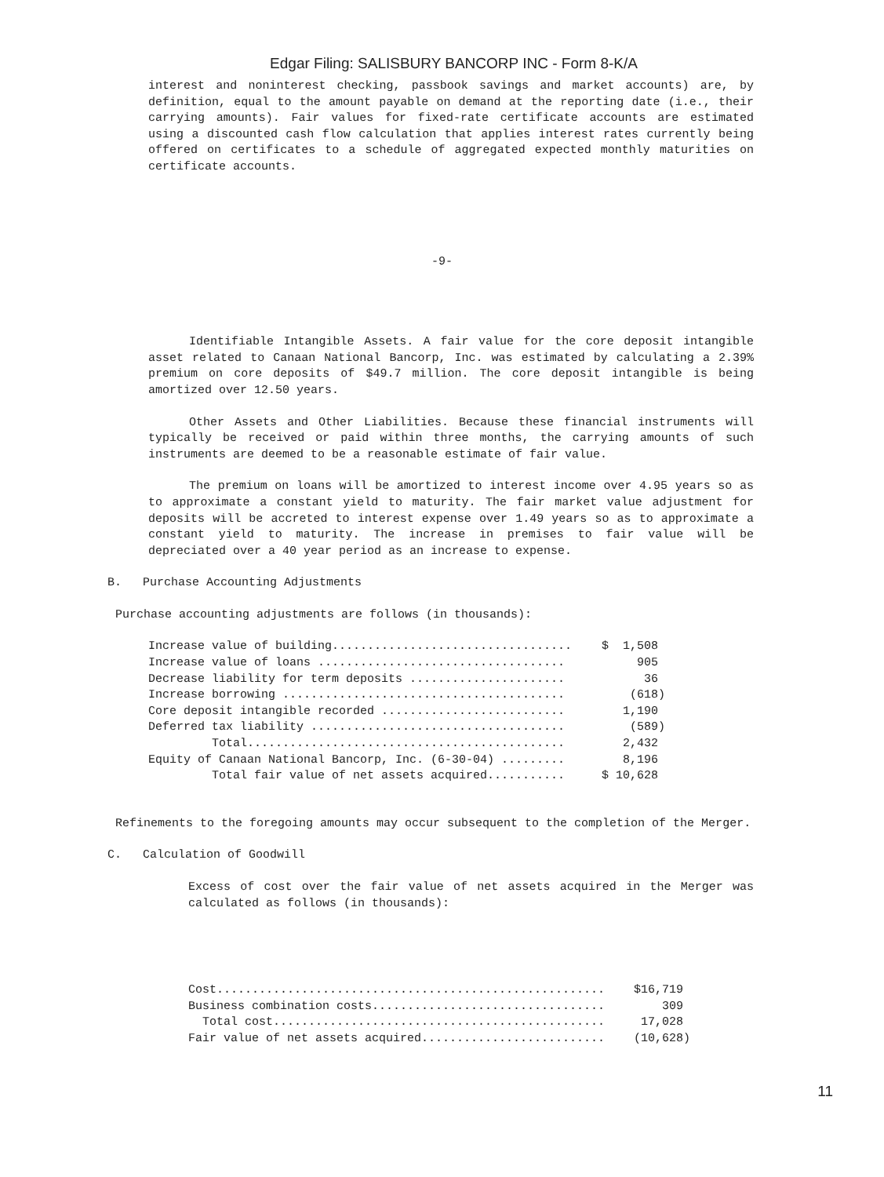Edgar Filing: SALISBURY BANCORP INC - Form 8-K/A
interest and noninterest checking, passbook savings and market accounts) are, by definition, equal to the amount payable on demand at the reporting date (i.e., their carrying amounts). Fair values for fixed-rate certificate accounts are estimated using a discounted cash flow calculation that applies interest rates currently being offered on certificates to a schedule of aggregated expected monthly maturities on certificate accounts.
-9-
Identifiable Intangible Assets. A fair value for the core deposit intangible asset related to Canaan National Bancorp, Inc. was estimated by calculating a 2.39% premium on core deposits of $49.7 million. The core deposit intangible is being amortized over 12.50 years.
Other Assets and Other Liabilities. Because these financial instruments will typically be received or paid within three months, the carrying amounts of such instruments are deemed to be a reasonable estimate of fair value.
The premium on loans will be amortized to interest income over 4.95 years so as to approximate a constant yield to maturity. The fair market value adjustment for deposits will be accreted to interest expense over 1.49 years so as to approximate a constant yield to maturity. The increase in premises to fair value will be depreciated over a 40 year period as an increase to expense.
B. Purchase Accounting Adjustments
Purchase accounting adjustments are follows (in thousands):
| Increase value of building.................................. | $ 1,508 |
| Increase value of loans ................................... | 905 |
| Decrease liability for term deposits ...................... | 36 |
| Increase borrowing ........................................ | (618) |
| Core deposit intangible recorded .......................... | 1,190 |
| Deferred tax liability .................................... | (589) |
| Total............................................. | 2,432 |
| Equity of Canaan National Bancorp, Inc. (6-30-04) ......... | 8,196 |
| Total fair value of net assets acquired........... | $ 10,628 |
Refinements to the foregoing amounts may occur subsequent to the completion of the Merger.
C. Calculation of Goodwill
Excess of cost over the fair value of net assets acquired in the Merger was calculated as follows (in thousands):
| Cost....................................................... | $16,719 |
| Business combination costs................................. | 309 |
| Total cost............................................... | 17,028 |
| Fair value of net assets acquired.......................... | (10,628) |
11